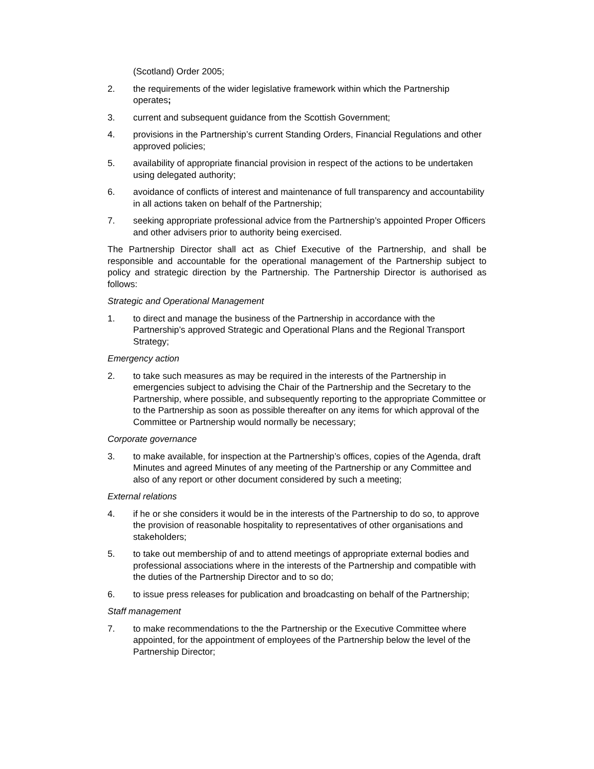(Scotland) Order 2005;
2. the requirements of the wider legislative framework within which the Partnership operates;
3. current and subsequent guidance from the Scottish Government;
4. provisions in the Partnership’s current Standing Orders, Financial Regulations and other approved policies;
5. availability of appropriate financial provision in respect of the actions to be undertaken using delegated authority;
6. avoidance of conflicts of interest and maintenance of full transparency and accountability in all actions taken on behalf of the Partnership;
7. seeking appropriate professional advice from the Partnership’s appointed Proper Officers and other advisers prior to authority being exercised.
The Partnership Director shall act as Chief Executive of the Partnership, and shall be responsible and accountable for the operational management of the Partnership subject to policy and strategic direction by the Partnership. The Partnership Director is authorised as follows:
Strategic and Operational Management
1. to direct and manage the business of the Partnership in accordance with the Partnership’s approved Strategic and Operational Plans and the Regional Transport Strategy;
Emergency action
2. to take such measures as may be required in the interests of the Partnership in emergencies subject to advising the Chair of the Partnership and the Secretary to the Partnership, where possible, and subsequently reporting to the appropriate Committee or to the Partnership as soon as possible thereafter on any items for which approval of the Committee or Partnership would normally be necessary;
Corporate governance
3. to make available, for inspection at the Partnership’s offices, copies of the Agenda, draft Minutes and agreed Minutes of any meeting of the Partnership or any Committee and also of any report or other document considered by such a meeting;
External relations
4. if he or she considers it would be in the interests of the Partnership to do so, to approve the provision of reasonable hospitality to representatives of other organisations and stakeholders;
5. to take out membership of and to attend meetings of appropriate external bodies and professional associations where in the interests of the Partnership and compatible with the duties of the Partnership Director and to so do;
6. to issue press releases for publication and broadcasting on behalf of the Partnership;
Staff management
7. to make recommendations to the the Partnership or the Executive Committee where appointed, for the appointment of employees of the Partnership below the level of the Partnership Director;